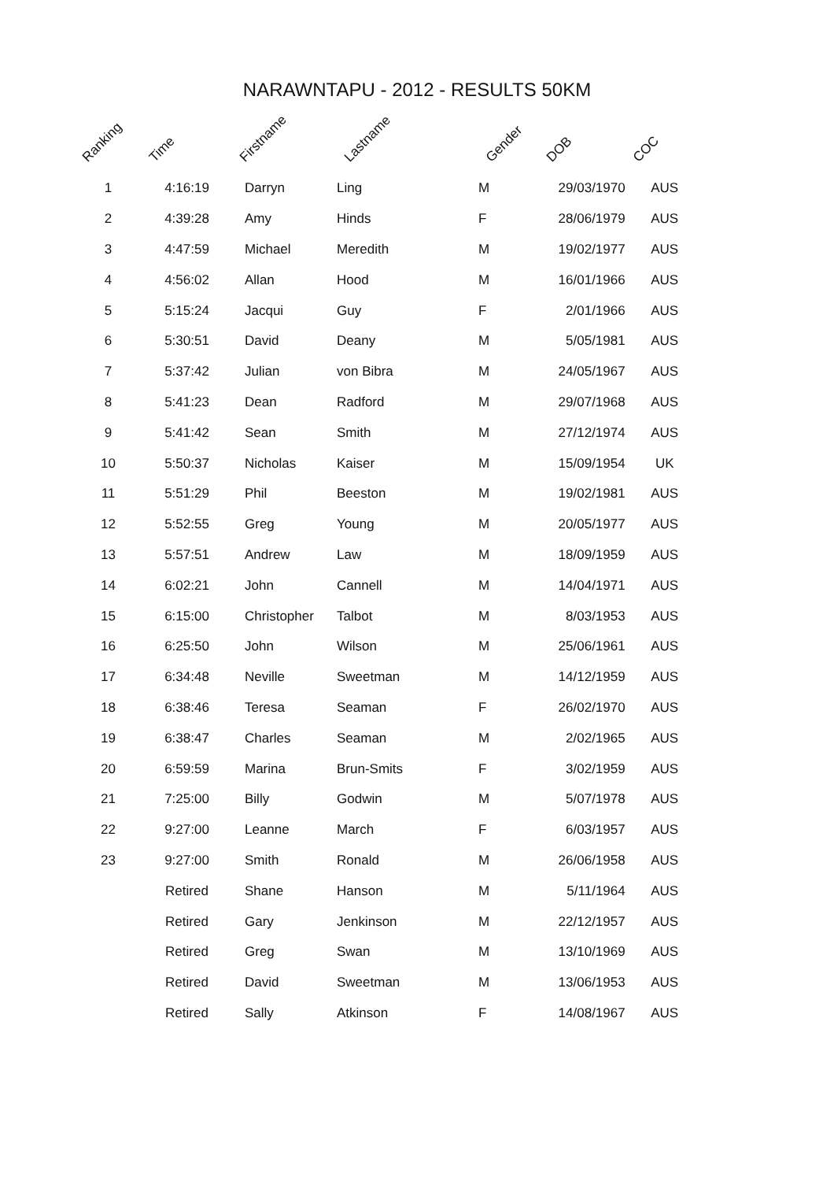NARAWNTAPU - 2012 - RESULTS 50KM
| Ranking | Time | Firstname | Lastname | Gender | DOB | COC |
| --- | --- | --- | --- | --- | --- | --- |
| 1 | 4:16:19 | Darryn | Ling | M | 29/03/1970 | AUS |
| 2 | 4:39:28 | Amy | Hinds | F | 28/06/1979 | AUS |
| 3 | 4:47:59 | Michael | Meredith | M | 19/02/1977 | AUS |
| 4 | 4:56:02 | Allan | Hood | M | 16/01/1966 | AUS |
| 5 | 5:15:24 | Jacqui | Guy | F | 2/01/1966 | AUS |
| 6 | 5:30:51 | David | Deany | M | 5/05/1981 | AUS |
| 7 | 5:37:42 | Julian | von Bibra | M | 24/05/1967 | AUS |
| 8 | 5:41:23 | Dean | Radford | M | 29/07/1968 | AUS |
| 9 | 5:41:42 | Sean | Smith | M | 27/12/1974 | AUS |
| 10 | 5:50:37 | Nicholas | Kaiser | M | 15/09/1954 | UK |
| 11 | 5:51:29 | Phil | Beeston | M | 19/02/1981 | AUS |
| 12 | 5:52:55 | Greg | Young | M | 20/05/1977 | AUS |
| 13 | 5:57:51 | Andrew | Law | M | 18/09/1959 | AUS |
| 14 | 6:02:21 | John | Cannell | M | 14/04/1971 | AUS |
| 15 | 6:15:00 | Christopher | Talbot | M | 8/03/1953 | AUS |
| 16 | 6:25:50 | John | Wilson | M | 25/06/1961 | AUS |
| 17 | 6:34:48 | Neville | Sweetman | M | 14/12/1959 | AUS |
| 18 | 6:38:46 | Teresa | Seaman | F | 26/02/1970 | AUS |
| 19 | 6:38:47 | Charles | Seaman | M | 2/02/1965 | AUS |
| 20 | 6:59:59 | Marina | Brun-Smits | F | 3/02/1959 | AUS |
| 21 | 7:25:00 | Billy | Godwin | M | 5/07/1978 | AUS |
| 22 | 9:27:00 | Leanne | March | F | 6/03/1957 | AUS |
| 23 | 9:27:00 | Smith | Ronald | M | 26/06/1958 | AUS |
| | Retired | Shane | Hanson | M | 5/11/1964 | AUS |
| | Retired | Gary | Jenkinson | M | 22/12/1957 | AUS |
| | Retired | Greg | Swan | M | 13/10/1969 | AUS |
| | Retired | David | Sweetman | M | 13/06/1953 | AUS |
| | Retired | Sally | Atkinson | F | 14/08/1967 | AUS |